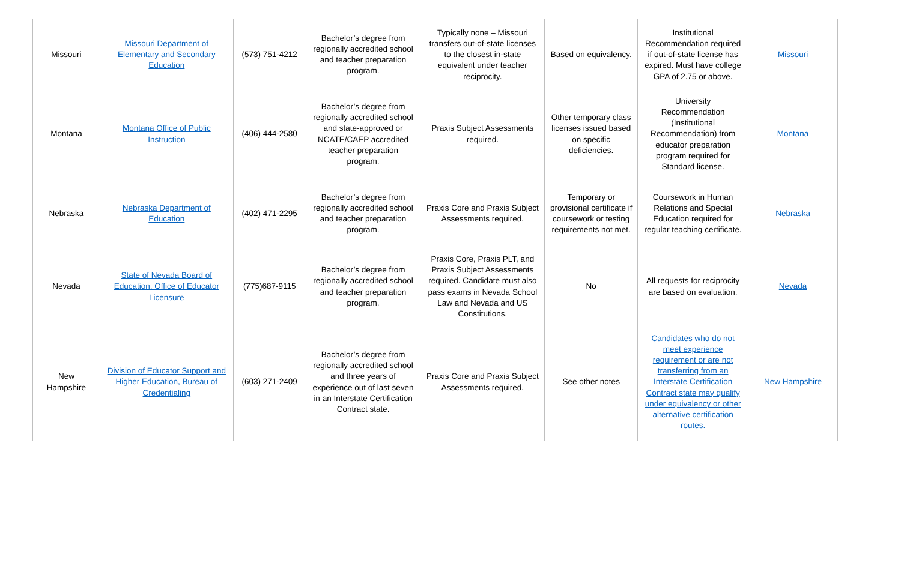| Missouri | Missouri Department of Elementary and Secondary Education | (573) 751-4212 | Bachelor’s degree from regionally accredited school and teacher preparation program. | Typically none – Missouri transfers out-of-state licenses to the closest in-state equivalent under teacher reciprocity. | Based on equivalency. | Institutional Recommendation required if out-of-state license has expired. Must have college GPA of 2.75 or above. | Missouri |
| Montana | Montana Office of Public Instruction | (406) 444-2580 | Bachelor’s degree from regionally accredited school and state-approved or NCATE/CAEP accredited teacher preparation program. | Praxis Subject Assessments required. | Other temporary class licenses issued based on specific deficiencies. | University Recommendation (Institutional Recommendation) from educator preparation program required for Standard license. | Montana |
| Nebraska | Nebraska Department of Education | (402) 471-2295 | Bachelor’s degree from regionally accredited school and teacher preparation program. | Praxis Core and Praxis Subject Assessments required. | Temporary or provisional certificate if coursework or testing requirements not met. | Coursework in Human Relations and Special Education required for regular teaching certificate. | Nebraska |
| Nevada | State of Nevada Board of Education, Office of Educator Licensure | (775)687-9115 | Bachelor’s degree from regionally accredited school and teacher preparation program. | Praxis Core, Praxis PLT, and Praxis Subject Assessments required. Candidate must also pass exams in Nevada School Law and Nevada and US Constitutions. | No | All requests for reciprocity are based on evaluation. | Nevada |
| New Hampshire | Division of Educator Support and Higher Education, Bureau of Credentialing | (603) 271-2409 | Bachelor’s degree from regionally accredited school and three years of experience out of last seven in an Interstate Certification Contract state. | Praxis Core and Praxis Subject Assessments required. | See other notes | Candidates who do not meet experience requirement or are not transferring from an Interstate Certification Contract state may qualify under equivalency or other alternative certification routes. | New Hampshire |